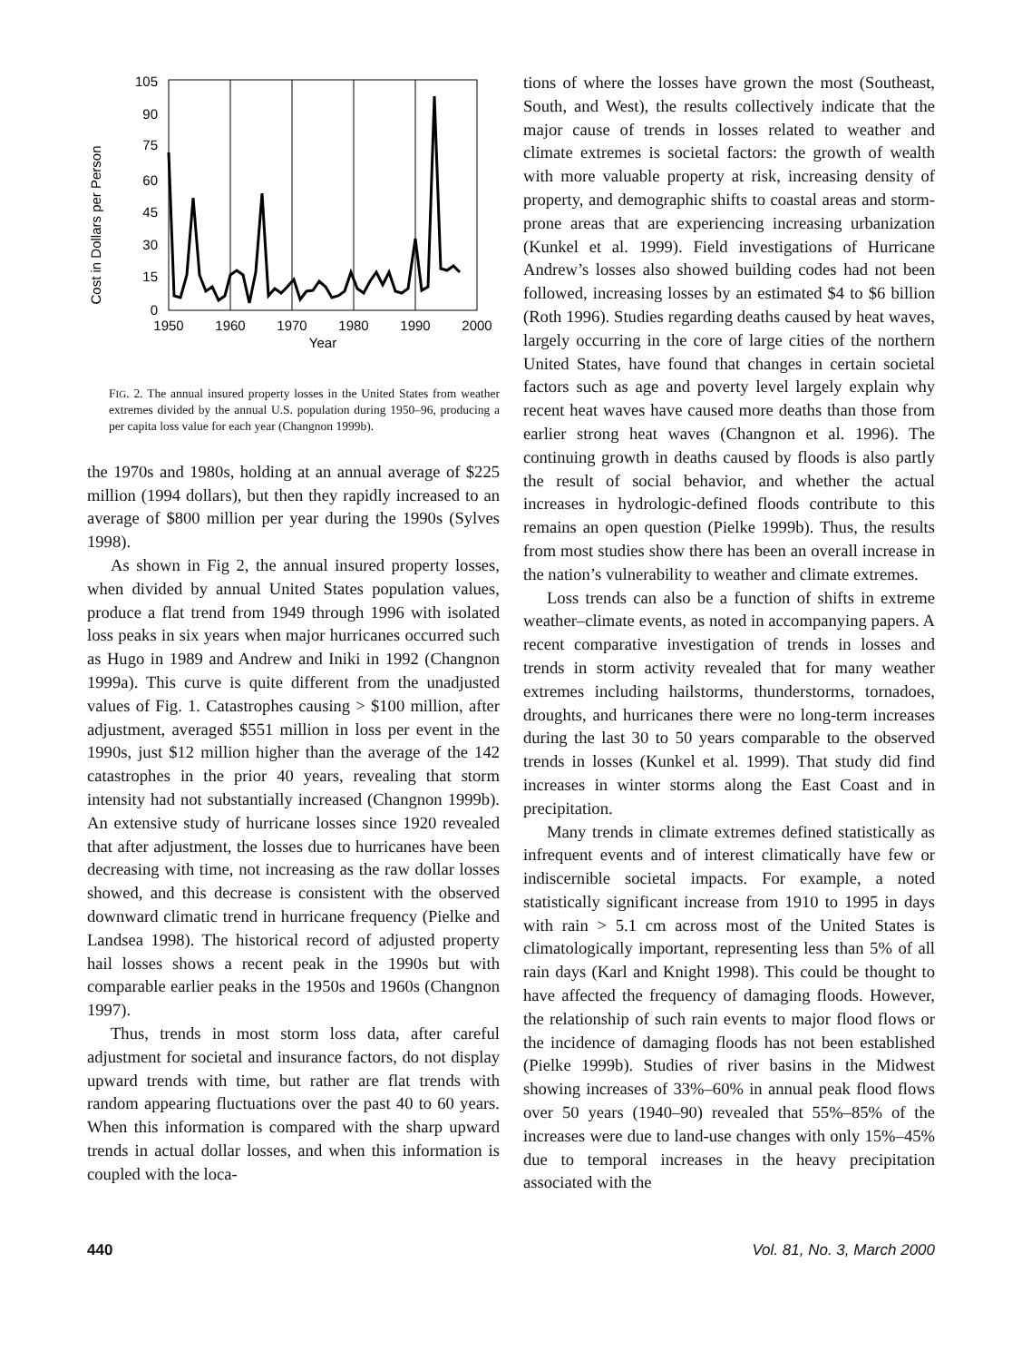Cost in Dollars per Person
105
90
75
60
45
30
15
0
1950
1960
1970
1980
1990
2000
Year
FIG. 2. The annual insured property losses in the United States from weather extremes divided by the annual U.S. population during 1950–96, producing a per capita loss value for each year (Changnon 1999b).
the 1970s and 1980s, holding at an annual average of $225 million (1994 dollars), but then they rapidly increased to an average of $800 million per year during the 1990s (Sylves 1998).
As shown in Fig 2, the annual insured property losses, when divided by annual United States population values, produce a flat trend from 1949 through 1996 with isolated loss peaks in six years when major hurricanes occurred such as Hugo in 1989 and Andrew and Iniki in 1992 (Changnon 1999a). This curve is quite different from the unadjusted values of Fig. 1. Catastrophes causing > $100 million, after adjustment, averaged $551 million in loss per event in the 1990s, just $12 million higher than the average of the 142 catastrophes in the prior 40 years, revealing that storm intensity had not substantially increased (Changnon 1999b). An extensive study of hurricane losses since 1920 revealed that after adjustment, the losses due to hurricanes have been decreasing with time, not increasing as the raw dollar losses showed, and this decrease is consistent with the observed downward climatic trend in hurricane frequency (Pielke and Landsea 1998). The historical record of adjusted property hail losses shows a recent peak in the 1990s but with comparable earlier peaks in the 1950s and 1960s (Changnon 1997).
Thus, trends in most storm loss data, after careful adjustment for societal and insurance factors, do not display upward trends with time, but rather are flat trends with random appearing fluctuations over the past 40 to 60 years. When this information is compared with the sharp upward trends in actual dollar losses, and when this information is coupled with the loca-
tions of where the losses have grown the most (Southeast, South, and West), the results collectively indicate that the major cause of trends in losses related to weather and climate extremes is societal factors: the growth of wealth with more valuable property at risk, increasing density of property, and demographic shifts to coastal areas and storm-prone areas that are experiencing increasing urbanization (Kunkel et al. 1999). Field investigations of Hurricane Andrew’s losses also showed building codes had not been followed, increasing losses by an estimated $4 to $6 billion (Roth 1996). Studies regarding deaths caused by heat waves, largely occurring in the core of large cities of the northern United States, have found that changes in certain societal factors such as age and poverty level largely explain why recent heat waves have caused more deaths than those from earlier strong heat waves (Changnon et al. 1996). The continuing growth in deaths caused by floods is also partly the result of social behavior, and whether the actual increases in hydrologic-defined floods contribute to this remains an open question (Pielke 1999b). Thus, the results from most studies show there has been an overall increase in the nation’s vulnerability to weather and climate extremes.
Loss trends can also be a function of shifts in extreme weather–climate events, as noted in accompanying papers. A recent comparative investigation of trends in losses and trends in storm activity revealed that for many weather extremes including hailstorms, thunderstorms, tornadoes, droughts, and hurricanes there were no long-term increases during the last 30 to 50 years comparable to the observed trends in losses (Kunkel et al. 1999). That study did find increases in winter storms along the East Coast and in precipitation.
Many trends in climate extremes defined statistically as infrequent events and of interest climatically have few or indiscernible societal impacts. For example, a noted statistically significant increase from 1910 to 1995 in days with rain > 5.1 cm across most of the United States is climatologically important, representing less than 5% of all rain days (Karl and Knight 1998). This could be thought to have affected the frequency of damaging floods. However, the relationship of such rain events to major flood flows or the incidence of damaging floods has not been established (Pielke 1999b). Studies of river basins in the Midwest showing increases of 33%–60% in annual peak flood flows over 50 years (1940–90) revealed that 55%–85% of the increases were due to land-use changes with only 15%–45% due to temporal increases in the heavy precipitation associated with the
440 Vol. 81, No. 3, March 2000